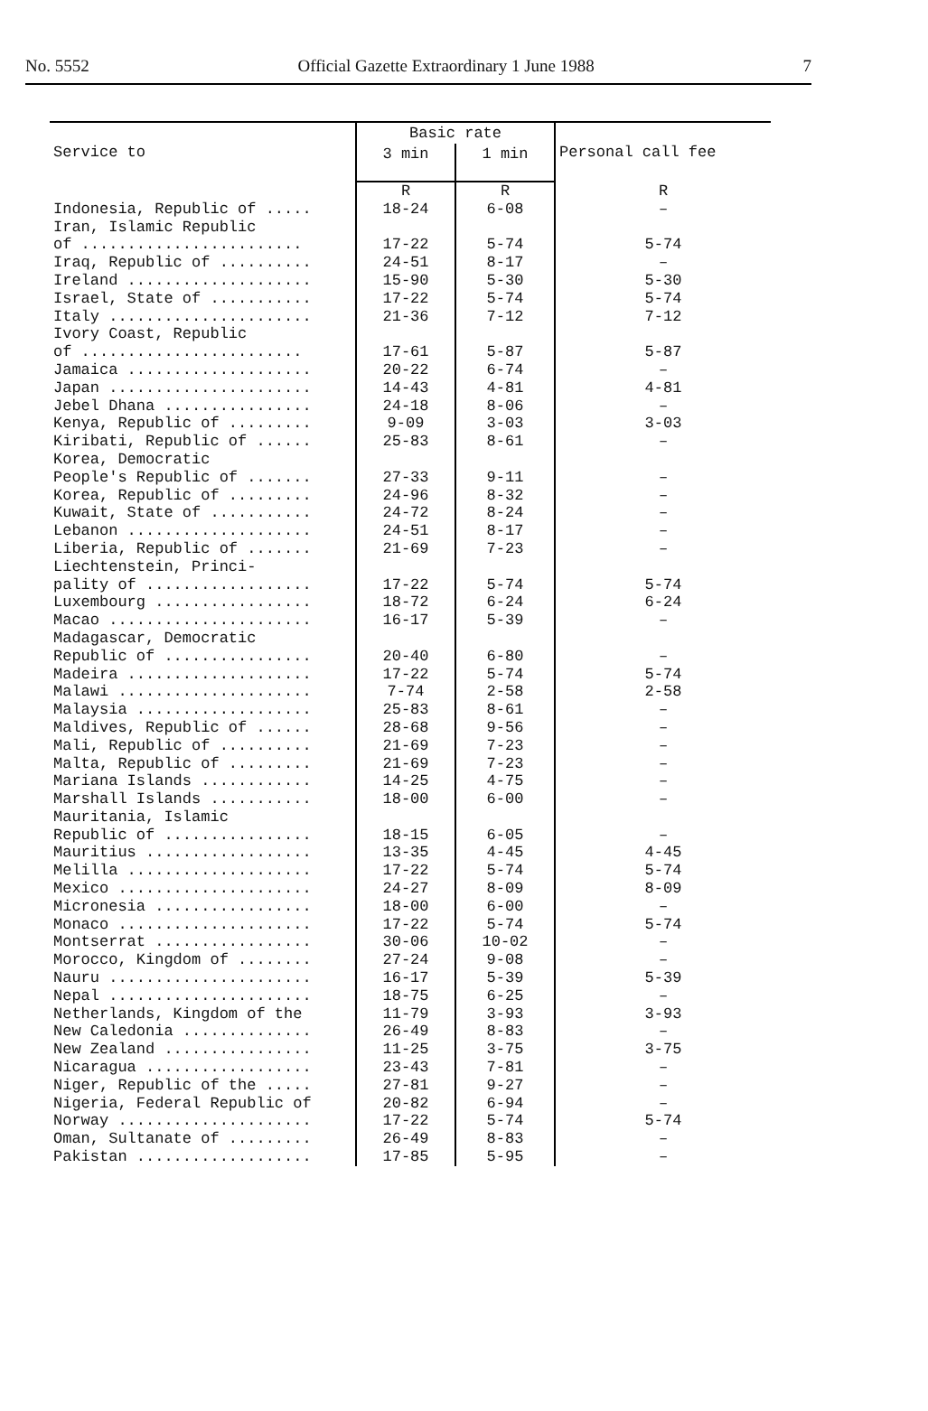No. 5552 Official Gazette Extraordinary 1 June 1988 7
| Service to | Basic rate | | Personal call fee |
| --- | --- | --- | --- |
| | 3 min | 1 min | |
| | R | R | R |
| Indonesia, Republic of ..... | 18-24 | 6-08 | – |
| Iran, Islamic Republic | | | |
| of ........................ | 17-22 | 5-74 | 5-74 |
| Iraq, Republic of .......... | 24-51 | 8-17 | – |
| Ireland .................... | 15-90 | 5-30 | 5-30 |
| Israel, State of ........... | 17-22 | 5-74 | 5-74 |
| Italy ...................... | 21-36 | 7-12 | 7-12 |
| Ivory Coast, Republic | | | |
| of ........................ | 17-61 | 5-87 | 5-87 |
| Jamaica .................... | 20-22 | 6-74 | – |
| Japan ...................... | 14-43 | 4-81 | 4-81 |
| Jebel Dhana ................ | 24-18 | 8-06 | – |
| Kenya, Republic of ......... | 9-09 | 3-03 | 3-03 |
| Kiribati, Republic of ...... | 25-83 | 8-61 | – |
| Korea, Democratic | | | |
| People's Republic of ....... | 27-33 | 9-11 | – |
| Korea, Republic of ......... | 24-96 | 8-32 | – |
| Kuwait, State of ........... | 24-72 | 8-24 | – |
| Lebanon .................... | 24-51 | 8-17 | – |
| Liberia, Republic of ....... | 21-69 | 7-23 | – |
| Liechtenstein, Princi- | | | |
| pality of .................. | 17-22 | 5-74 | 5-74 |
| Luxembourg ................. | 18-72 | 6-24 | 6-24 |
| Macao ...................... | 16-17 | 5-39 | – |
| Madagascar, Democratic | | | |
| Republic of ................ | 20-40 | 6-80 | – |
| Madeira .................... | 17-22 | 5-74 | 5-74 |
| Malawi ..................... | 7-74 | 2-58 | 2-58 |
| Malaysia ................... | 25-83 | 8-61 | – |
| Maldives, Republic of ...... | 28-68 | 9-56 | – |
| Mali, Republic of .......... | 21-69 | 7-23 | – |
| Malta, Republic of ......... | 21-69 | 7-23 | – |
| Mariana Islands ............ | 14-25 | 4-75 | – |
| Marshall Islands ........... | 18-00 | 6-00 | – |
| Mauritania, Islamic | | | |
| Republic of ................ | 18-15 | 6-05 | – |
| Mauritius .................. | 13-35 | 4-45 | 4-45 |
| Melilla .................... | 17-22 | 5-74 | 5-74 |
| Mexico ..................... | 24-27 | 8-09 | 8-09 |
| Micronesia ................. | 18-00 | 6-00 | – |
| Monaco ..................... | 17-22 | 5-74 | 5-74 |
| Montserrat ................. | 30-06 | 10-02 | – |
| Morocco, Kingdom of ........ | 27-24 | 9-08 | – |
| Nauru ...................... | 16-17 | 5-39 | 5-39 |
| Nepal ...................... | 18-75 | 6-25 | – |
| Netherlands, Kingdom of the | 11-79 | 3-93 | 3-93 |
| New Caledonia .............. | 26-49 | 8-83 | – |
| New Zealand ................ | 11-25 | 3-75 | 3-75 |
| Nicaragua .................. | 23-43 | 7-81 | – |
| Niger, Republic of the ..... | 27-81 | 9-27 | – |
| Nigeria, Federal Republic of | 20-82 | 6-94 | – |
| Norway ..................... | 17-22 | 5-74 | 5-74 |
| Oman, Sultanate of ......... | 26-49 | 8-83 | – |
| Pakistan ................... | 17-85 | 5-95 | – |